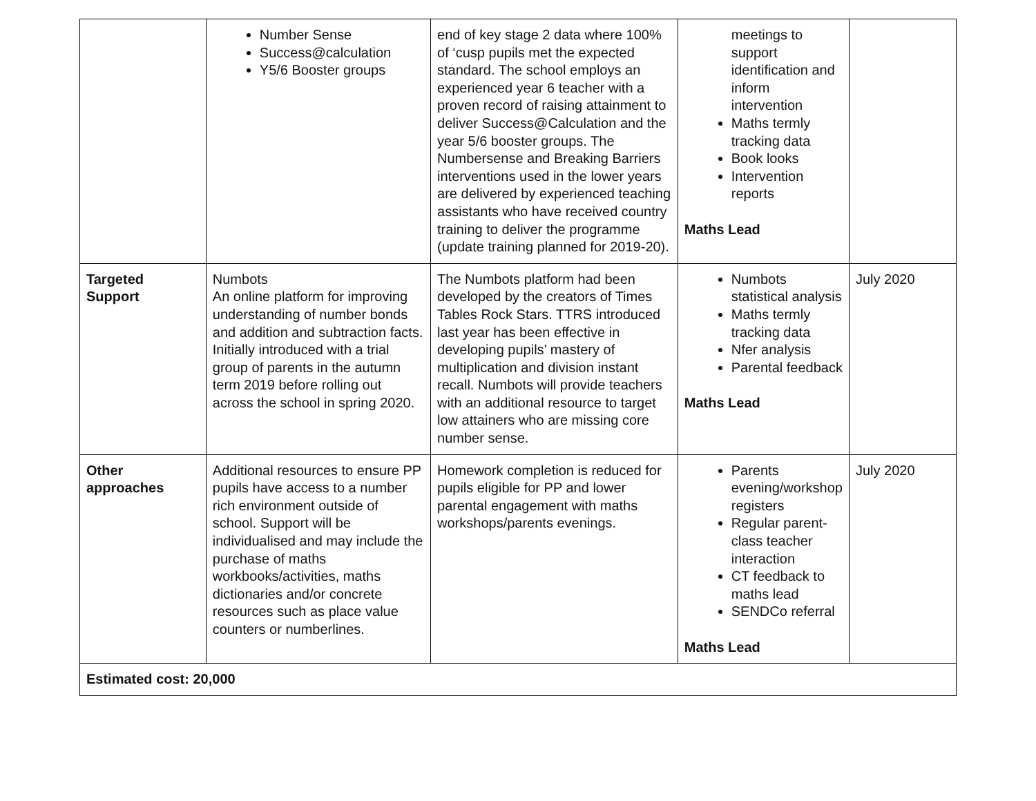| | Number Sense Success@calculation Y5/6 Booster groups | end of key stage 2 data where 100% of ‘cusp pupils met the expected standard. The school employs an experienced year 6 teacher with a proven record of raising attainment to deliver Success@Calculation and the year 5/6 booster groups. The Numbersense and Breaking Barriers interventions used in the lower years are delivered by experienced teaching assistants who have received country training to deliver the programme (update training planned for 2019-20). | meetings to support identification and inform intervention Maths termly tracking data Book looks Intervention reports Maths Lead | |
| Targeted Support | Numbots An online platform for improving understanding of number bonds and addition and subtraction facts. Initially introduced with a trial group of parents in the autumn term 2019 before rolling out across the school in spring 2020. | The Numbots platform had been developed by the creators of Times Tables Rock Stars. TTRS introduced last year has been effective in developing pupils’ mastery of multiplication and division instant recall. Numbots will provide teachers with an additional resource to target low attainers who are missing core number sense. | Numbots statistical analysis Maths termly tracking data Nfer analysis Parental feedback Maths Lead | July 2020 |
| Other approaches | Additional resources to ensure PP pupils have access to a number rich environment outside of school. Support will be individualised and may include the purchase of maths workbooks/activities, maths dictionaries and/or concrete resources such as place value counters or numberlines. | Homework completion is reduced for pupils eligible for PP and lower parental engagement with maths workshops/parents evenings. | Parents evening/workshop registers Regular parent-class teacher interaction CT feedback to maths lead SENDCo referral Maths Lead | July 2020 |
| Estimated cost: 20,000 | | | | |